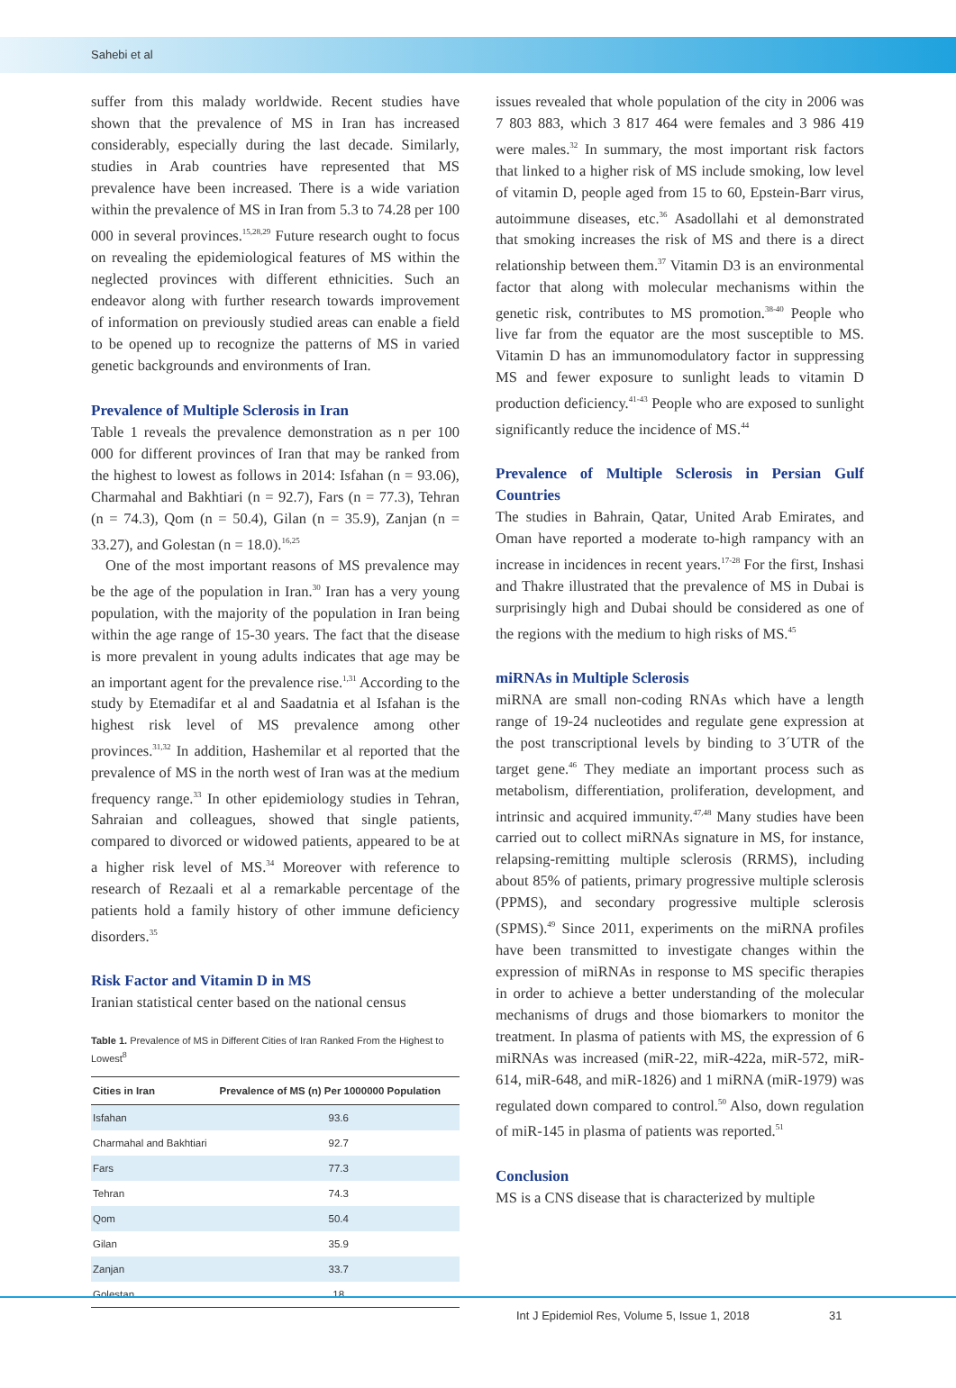Sahebi et al
suffer from this malady worldwide. Recent studies have shown that the prevalence of MS in Iran has increased considerably, especially during the last decade. Similarly, studies in Arab countries have represented that MS prevalence have been increased. There is a wide variation within the prevalence of MS in Iran from 5.3 to 74.28 per 100 000 in several provinces.<sup>15,28,29</sup> Future research ought to focus on revealing the epidemiological features of MS within the neglected provinces with different ethnicities. Such an endeavor along with further research towards improvement of information on previously studied areas can enable a field to be opened up to recognize the patterns of MS in varied genetic backgrounds and environments of Iran.
Prevalence of Multiple Sclerosis in Iran
Table 1 reveals the prevalence demonstration as n per 100 000 for different provinces of Iran that may be ranked from the highest to lowest as follows in 2014: Isfahan (n = 93.06), Charmahal and Bakhtiari (n = 92.7), Fars (n = 77.3), Tehran (n = 74.3), Qom (n = 50.4), Gilan (n = 35.9), Zanjan (n = 33.27), and Golestan (n = 18.0).<sup>16,25</sup>
One of the most important reasons of MS prevalence may be the age of the population in Iran.<sup>30</sup> Iran has a very young population, with the majority of the population in Iran being within the age range of 15-30 years. The fact that the disease is more prevalent in young adults indicates that age may be an important agent for the prevalence rise.<sup>1,31</sup> According to the study by Etemadifar et al and Saadatnia et al Isfahan is the highest risk level of MS prevalence among other provinces.<sup>31,32</sup> In addition, Hashemilar et al reported that the prevalence of MS in the north west of Iran was at the medium frequency range.<sup>33</sup> In other epidemiology studies in Tehran, Sahraian and colleagues, showed that single patients, compared to divorced or widowed patients, appeared to be at a higher risk level of MS.<sup>34</sup> Moreover with reference to research of Rezaali et al a remarkable percentage of the patients hold a family history of other immune deficiency disorders.<sup>35</sup>
Risk Factor and Vitamin D in MS
Iranian statistical center based on the national census
Table 1. Prevalence of MS in Different Cities of Iran Ranked From the Highest to Lowest<sup>8</sup>
| Cities in Iran | Prevalence of MS (n) Per 1000000 Population |
| --- | --- |
| Isfahan | 93.6 |
| Charmahal and Bakhtiari | 92.7 |
| Fars | 77.3 |
| Tehran | 74.3 |
| Qom | 50.4 |
| Gilan | 35.9 |
| Zanjan | 33.7 |
| Golestan | 18 |
issues revealed that whole population of the city in 2006 was 7 803 883, which 3 817 464 were females and 3 986 419 were males.<sup>32</sup> In summary, the most important risk factors that linked to a higher risk of MS include smoking, low level of vitamin D, people aged from 15 to 60, Epstein-Barr virus, autoimmune diseases, etc.<sup>36</sup> Asadollahi et al demonstrated that smoking increases the risk of MS and there is a direct relationship between them.<sup>37</sup> Vitamin D3 is an environmental factor that along with molecular mechanisms within the genetic risk, contributes to MS promotion.<sup>38-40</sup> People who live far from the equator are the most susceptible to MS. Vitamin D has an immunomodulatory factor in suppressing MS and fewer exposure to sunlight leads to vitamin D production deficiency.<sup>41-43</sup> People who are exposed to sunlight significantly reduce the incidence of MS.<sup>44</sup>
Prevalence of Multiple Sclerosis in Persian Gulf Countries
The studies in Bahrain, Qatar, United Arab Emirates, and Oman have reported a moderate to-high rampancy with an increase in incidences in recent years.<sup>17-28</sup> For the first, Inshasi and Thakre illustrated that the prevalence of MS in Dubai is surprisingly high and Dubai should be considered as one of the regions with the medium to high risks of MS.<sup>45</sup>
miRNAs in Multiple Sclerosis
miRNA are small non-coding RNAs which have a length range of 19-24 nucleotides and regulate gene expression at the post transcriptional levels by binding to 3´UTR of the target gene.<sup>46</sup> They mediate an important process such as metabolism, differentiation, proliferation, development, and intrinsic and acquired immunity.<sup>47,48</sup> Many studies have been carried out to collect miRNAs signature in MS, for instance, relapsing-remitting multiple sclerosis (RRMS), including about 85% of patients, primary progressive multiple sclerosis (PPMS), and secondary progressive multiple sclerosis (SPMS).<sup>49</sup> Since 2011, experiments on the miRNA profiles have been transmitted to investigate changes within the expression of miRNAs in response to MS specific therapies in order to achieve a better understanding of the molecular mechanisms of drugs and those biomarkers to monitor the treatment. In plasma of patients with MS, the expression of 6 miRNAs was increased (miR-22, miR-422a, miR-572, miR-614, miR-648, and miR-1826) and 1 miRNA (miR-1979) was regulated down compared to control.<sup>50</sup> Also, down regulation of miR-145 in plasma of patients was reported.<sup>51</sup>
Conclusion
MS is a CNS disease that is characterized by multiple
Int J Epidemiol Res, Volume 5, Issue 1, 2018 31